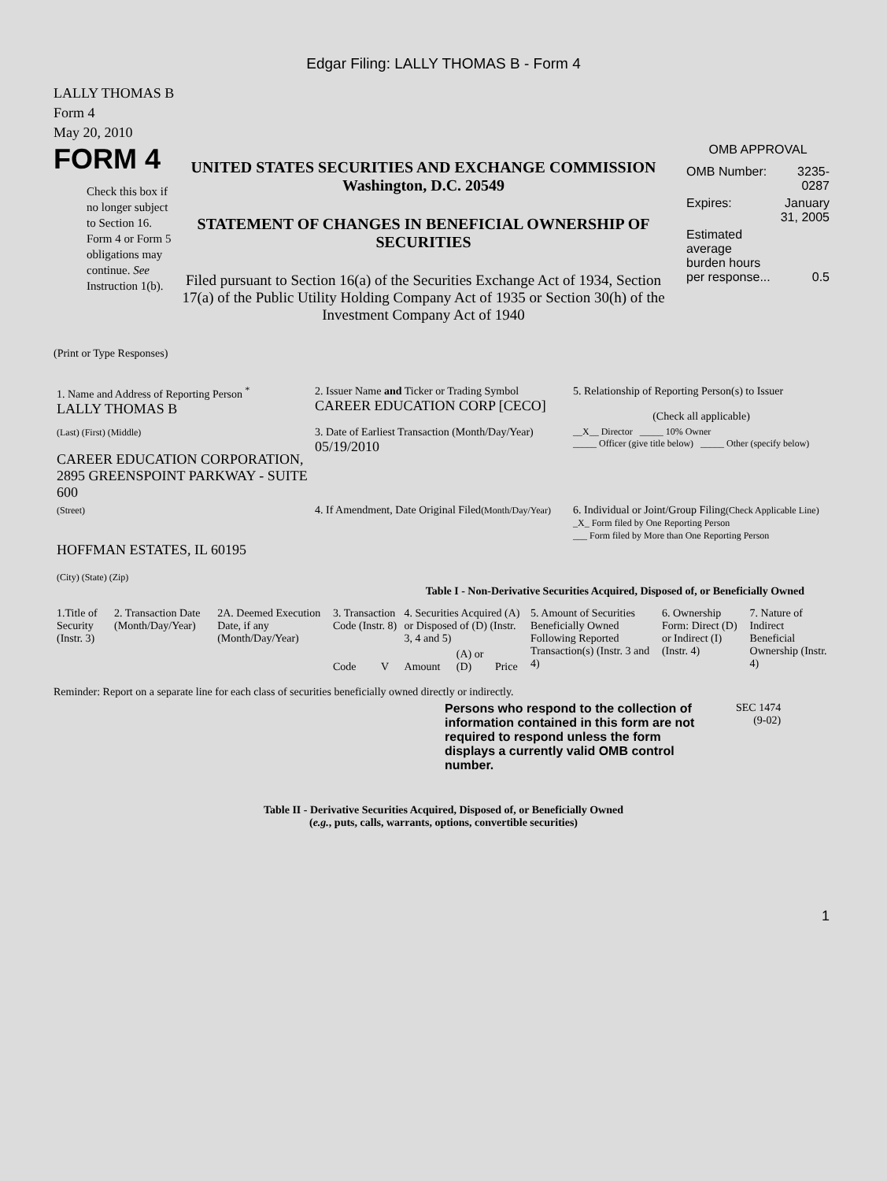Edgar Filing: LALLY THOMAS B - Form 4
LALLY THOMAS B
Form 4
May 20, 2010
FORM 4
Check this box if no longer subject to Section 16. Form 4 or Form 5 obligations may continue. See Instruction 1(b).
UNITED STATES SECURITIES AND EXCHANGE COMMISSION
Washington, D.C. 20549
STATEMENT OF CHANGES IN BENEFICIAL OWNERSHIP OF SECURITIES
Filed pursuant to Section 16(a) of the Securities Exchange Act of 1934, Section 17(a) of the Public Utility Holding Company Act of 1935 or Section 30(h) of the Investment Company Act of 1940
OMB APPROVAL
| OMB Number: | 3235-0287 |
| Expires: | January 31, 2005 |
| Estimated average burden hours per response... | 0.5 |
(Print or Type Responses)
| 1. Name and Address of Reporting Person <sup>*</sup> LALLY THOMAS B | 2. Issuer Name and Ticker or Trading Symbol CAREER EDUCATION CORP [CECO] | 5. Relationship of Reporting Person(s) to Issuer (Check all applicable) |
| (Last) (First) (Middle) CAREER EDUCATION CORPORATION, 2895 GREENSPOINT PARKWAY - SUITE 600 | 3. Date of Earliest Transaction (Month/Day/Year) 05/19/2010 | __X__ Director _____ 10% Owner _____ Officer (give title below) _____ Other (specify below) |
| (Street) HOFFMAN ESTATES, IL 60195 (City) (State) (Zip) | 4. If Amendment, Date Original Filed (Month/Day/Year) | 6. Individual or Joint/Group Filing (Check Applicable Line) _X_ Form filed by One Reporting Person ___ Form filed by More than One Reporting Person |
Table I - Non-Derivative Securities Acquired, Disposed of, or Beneficially Owned
| 1.Title of Security (Instr. 3) | 2. Transaction Date (Month/Day/Year) | 2A. Deemed Execution Date, if any (Month/Day/Year) | 3. Transaction Code (Instr. 8) | | 4. Securities Acquired (A) or Disposed of (D) (Instr. 3, 4 and 5) | | | 5. Amount of Securities Beneficially Owned Following Reported Transaction(s) (Instr. 3 and 4) | 6. Ownership Form: Direct (D) or Indirect (I) (Instr. 4) | 7. Nature of Indirect Beneficial Ownership (Instr. 4) |
| --- | --- | --- | --- | --- | --- | --- | --- | --- | --- | --- |
| | | | Code | V | Amount | (A) or (D) | Price | | | |
Reminder: Report on a separate line for each class of securities beneficially owned directly or indirectly.
Persons who respond to the collection of information contained in this form are not required to respond unless the form displays a currently valid OMB control number.
SEC 1474
(9-02)
Table II - Derivative Securities Acquired, Disposed of, or Beneficially Owned
(e.g., puts, calls, warrants, options, convertible securities)
1